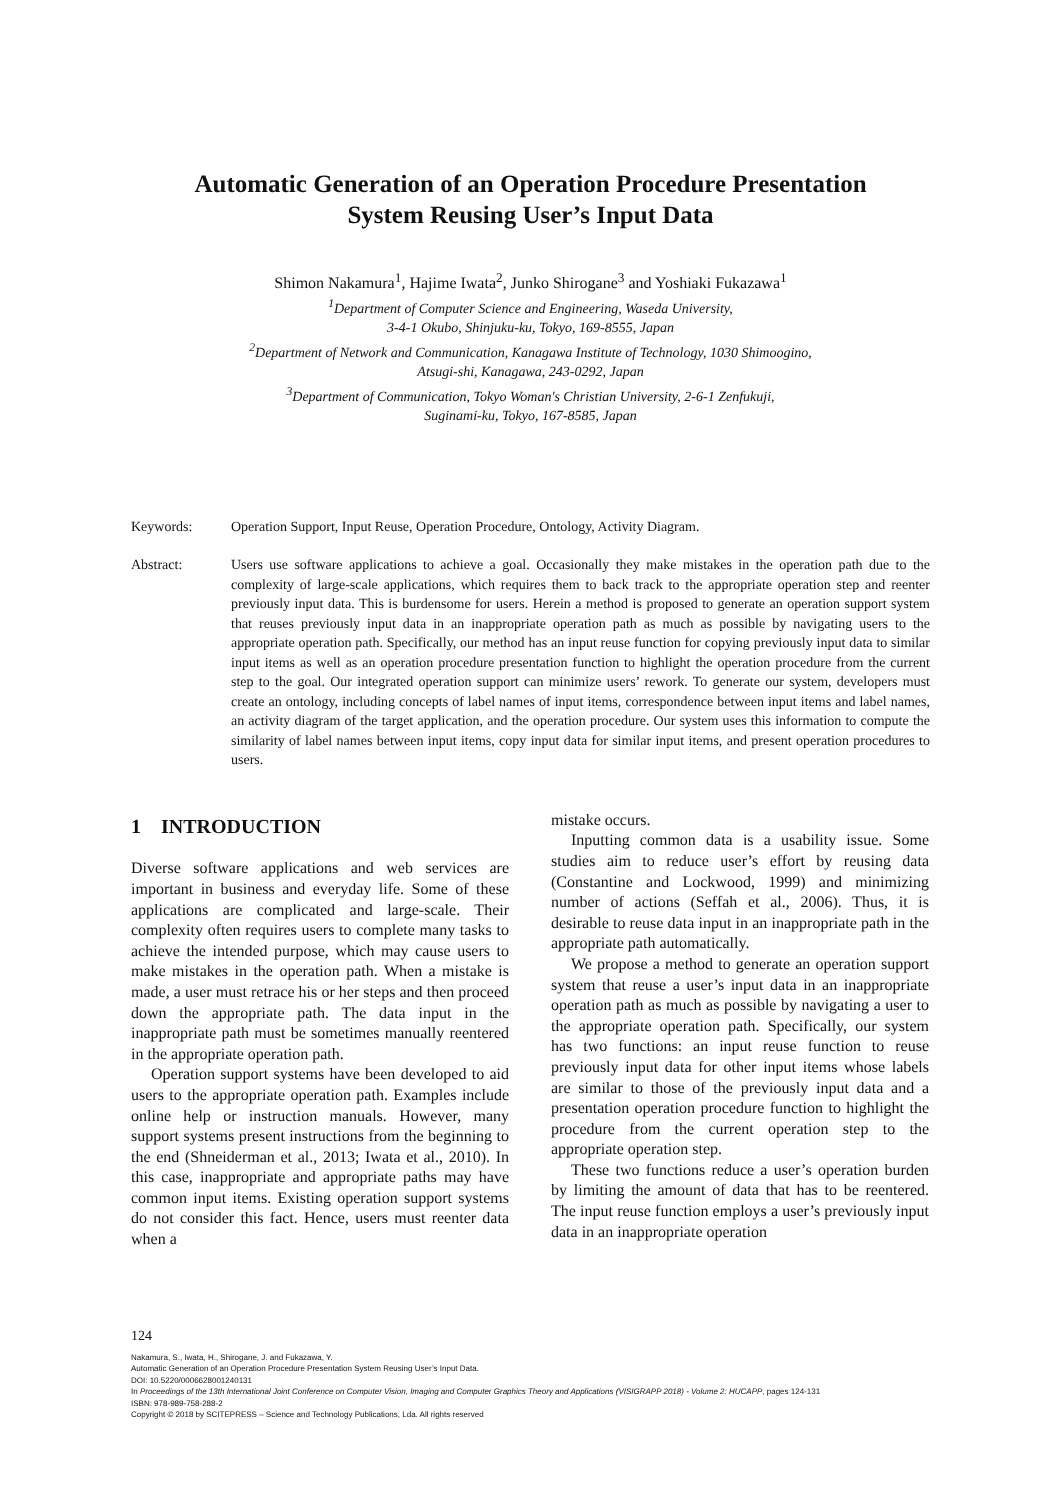Automatic Generation of an Operation Procedure Presentation
System Reusing User’s Input Data
Shimon Nakamura<sup>1</sup>, Hajime Iwata<sup>2</sup>, Junko Shirogane<sup>3</sup> and Yoshiaki Fukazawa<sup>1</sup>
<sup>1</sup> Department of Computer Science and Engineering, Waseda University,
3-4-1 Okubo, Shinjuku-ku, Tokyo, 169-8555, Japan
<sup>2</sup> Department of Network and Communication, Kanagawa Institute of Technology, 1030 Shimoogino,
Atsugi-shi, Kanagawa, 243-0292, Japan
<sup>3</sup> Department of Communication, Tokyo Woman's Christian University, 2-6-1 Zenfukuji,
Suginami-ku, Tokyo, 167-8585, Japan
Keywords: Operation Support, Input Reuse, Operation Procedure, Ontology, Activity Diagram.
Abstract: Users use software applications to achieve a goal. Occasionally they make mistakes in the operation path due to the complexity of large-scale applications, which requires them to back track to the appropriate operation step and reenter previously input data. This is burdensome for users. Herein a method is proposed to generate an operation support system that reuses previously input data in an inappropriate operation path as much as possible by navigating users to the appropriate operation path. Specifically, our method has an input reuse function for copying previously input data to similar input items as well as an operation procedure presentation function to highlight the operation procedure from the current step to the goal. Our integrated operation support can minimize users’ rework. To generate our system, developers must create an ontology, including concepts of label names of input items, correspondence between input items and label names, an activity diagram of the target application, and the operation procedure. Our system uses this information to compute the similarity of label names between input items, copy input data for similar input items, and present operation procedures to users.
1 INTRODUCTION
Diverse software applications and web services are important in business and everyday life. Some of these applications are complicated and large-scale. Their complexity often requires users to complete many tasks to achieve the intended purpose, which may cause users to make mistakes in the operation path. When a mistake is made, a user must retrace his or her steps and then proceed down the appropriate path. The data input in the inappropriate path must be sometimes manually reentered in the appropriate operation path.
Operation support systems have been developed to aid users to the appropriate operation path. Examples include online help or instruction manuals. However, many support systems present instructions from the beginning to the end (Shneiderman et al., 2013; Iwata et al., 2010). In this case, inappropriate and appropriate paths may have common input items. Existing operation support systems do not consider this fact. Hence, users must reenter data when a
mistake occurs.
Inputting common data is a usability issue. Some studies aim to reduce user’s effort by reusing data (Constantine and Lockwood, 1999) and minimizing number of actions (Seffah et al., 2006). Thus, it is desirable to reuse data input in an inappropriate path in the appropriate path automatically.
We propose a method to generate an operation support system that reuse a user’s input data in an inappropriate operation path as much as possible by navigating a user to the appropriate operation path. Specifically, our system has two functions: an input reuse function to reuse previously input data for other input items whose labels are similar to those of the previously input data and a presentation operation procedure function to highlight the procedure from the current operation step to the appropriate operation step.
These two functions reduce a user’s operation burden by limiting the amount of data that has to be reentered. The input reuse function employs a user’s previously input data in an inappropriate operation
124
Nakamura, S., Iwata, H., Shirogane, J. and Fukazawa, Y.
Automatic Generation of an Operation Procedure Presentation System Reusing User’s Input Data.
DOI: 10.5220/0006628001240131
In Proceedings of the 13th International Joint Conference on Computer Vision, Imaging and Computer Graphics Theory and Applications (VISIGRAPP 2018) - Volume 2: HUCAPP, pages 124-131
ISBN: 978-989-758-288-2
Copyright © 2018 by SCITEPRESS – Science and Technology Publications, Lda. All rights reserved